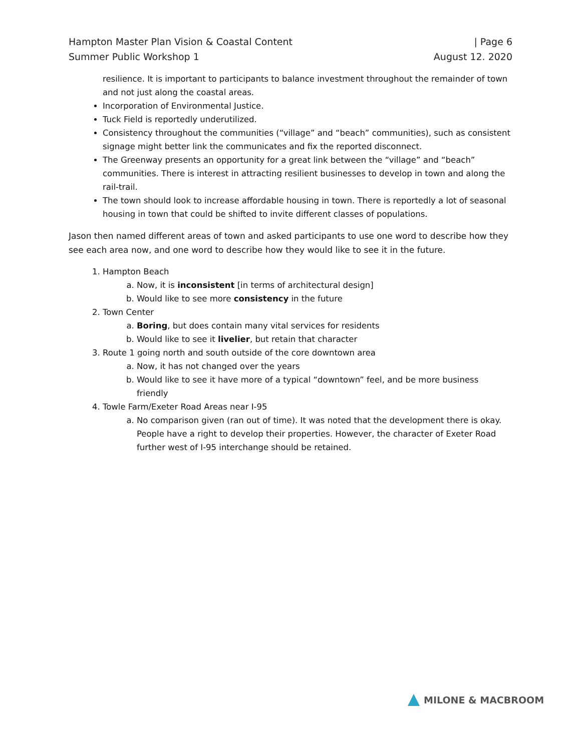Hampton Master Plan Vision & Coastal Content
Summer Public Workshop 1
| Page 6
August 12. 2020
resilience. It is important to participants to balance investment throughout the remainder of town and not just along the coastal areas.
Incorporation of Environmental Justice.
Tuck Field is reportedly underutilized.
Consistency throughout the communities (“village” and “beach” communities), such as consistent signage might better link the communicates and fix the reported disconnect.
The Greenway presents an opportunity for a great link between the “village” and “beach” communities. There is interest in attracting resilient businesses to develop in town and along the rail-trail.
The town should look to increase affordable housing in town. There is reportedly a lot of seasonal housing in town that could be shifted to invite different classes of populations.
Jason then named different areas of town and asked participants to use one word to describe how they see each area now, and one word to describe how they would like to see it in the future.
1. Hampton Beach
a. Now, it is inconsistent [in terms of architectural design]
b. Would like to see more consistency in the future
2. Town Center
a. Boring, but does contain many vital services for residents
b. Would like to see it livelier, but retain that character
3. Route 1 going north and south outside of the core downtown area
a. Now, it has not changed over the years
b. Would like to see it have more of a typical “downtown” feel, and be more business friendly
4. Towle Farm/Exeter Road Areas near I-95
a. No comparison given (ran out of time). It was noted that the development there is okay. People have a right to develop their properties. However, the character of Exeter Road further west of I-95 interchange should be retained.
MILONE & MACBROOM